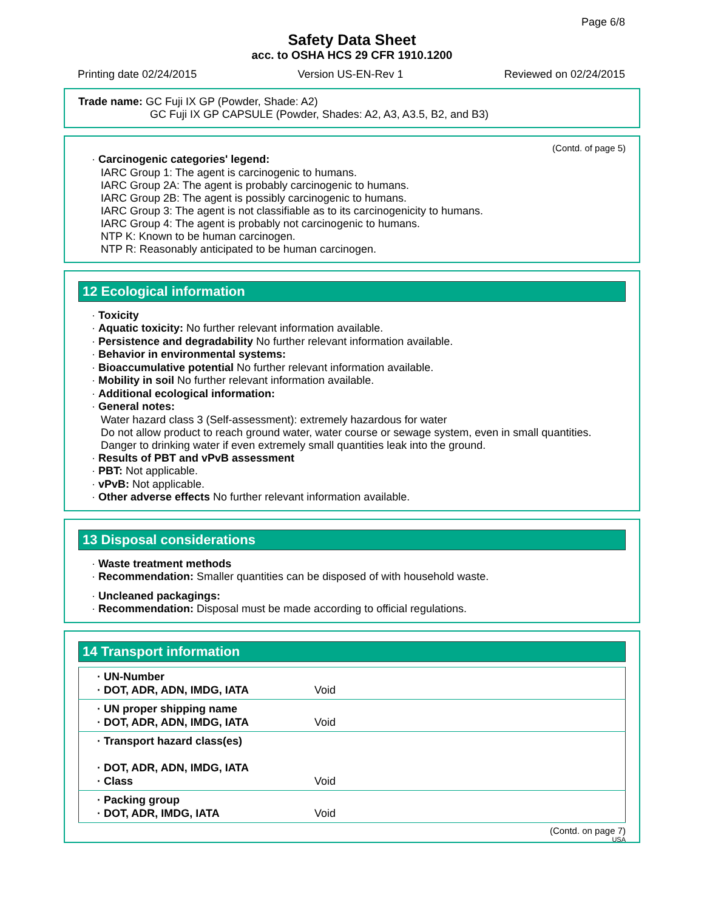Page 6/8
Safety Data Sheet
acc. to OSHA HCS 29 CFR 1910.1200
Printing date 02/24/2015 Version US-EN-Rev 1 Reviewed on 02/24/2015
Trade name: GC Fuji IX GP (Powder, Shade: A2)
GC Fuji IX GP CAPSULE (Powder, Shades: A2, A3, A3.5, B2, and B3)
(Contd. of page 5)
· Carcinogenic categories' legend:
IARC Group 1: The agent is carcinogenic to humans.
IARC Group 2A: The agent is probably carcinogenic to humans.
IARC Group 2B: The agent is possibly carcinogenic to humans.
IARC Group 3: The agent is not classifiable as to its carcinogenicity to humans.
IARC Group 4: The agent is probably not carcinogenic to humans.
NTP K: Known to be human carcinogen.
NTP R: Reasonably anticipated to be human carcinogen.
12 Ecological information
· Toxicity
· Aquatic toxicity: No further relevant information available.
· Persistence and degradability No further relevant information available.
· Behavior in environmental systems:
· Bioaccumulative potential No further relevant information available.
· Mobility in soil No further relevant information available.
· Additional ecological information:
· General notes:
Water hazard class 3 (Self-assessment): extremely hazardous for water
Do not allow product to reach ground water, water course or sewage system, even in small quantities.
Danger to drinking water if even extremely small quantities leak into the ground.
· Results of PBT and vPvB assessment
· PBT: Not applicable.
· vPvB: Not applicable.
· Other adverse effects No further relevant information available.
13 Disposal considerations
· Waste treatment methods
· Recommendation: Smaller quantities can be disposed of with household waste.
· Uncleaned packagings:
· Recommendation: Disposal must be made according to official regulations.
14 Transport information
| · UN-Number · DOT, ADR, ADN, IMDG, IATA | Void |
| · UN proper shipping name · DOT, ADR, ADN, IMDG, IATA | Void |
| · Transport hazard class(es) · DOT, ADR, ADN, IMDG, IATA · Class | Void |
| · Packing group · DOT, ADR, IMDG, IATA | Void |
(Contd. on page 7)
USA